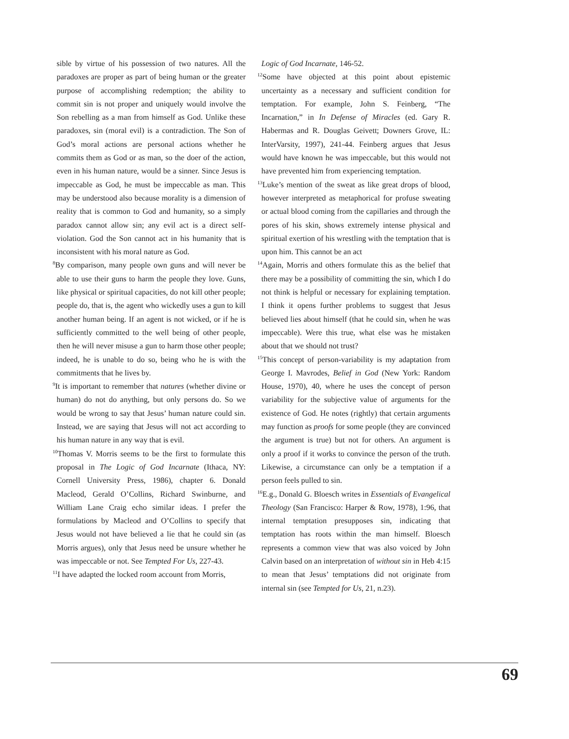sible by virtue of his possession of two natures. All the paradoxes are proper as part of being human or the greater purpose of accomplishing redemption; the ability to commit sin is not proper and uniquely would involve the Son rebelling as a man from himself as God. Unlike these paradoxes, sin (moral evil) is a contradiction. The Son of God’s moral actions are personal actions whether he commits them as God or as man, so the doer of the action, even in his human nature, would be a sinner. Since Jesus is impeccable as God, he must be impeccable as man. This may be understood also because morality is a dimension of reality that is common to God and humanity, so a simply paradox cannot allow sin; any evil act is a direct self-violation. God the Son cannot act in his humanity that is inconsistent with his moral nature as God.
<sup>8</sup> By comparison, many people own guns and will never be able to use their guns to harm the people they love. Guns, like physical or spiritual capacities, do not kill other people; people do, that is, the agent who wickedly uses a gun to kill another human being. If an agent is not wicked, or if he is sufficiently committed to the well being of other people, then he will never misuse a gun to harm those other people; indeed, he is unable to do so, being who he is with the commitments that he lives by.
<sup>9</sup> It is important to remember that natures (whether divine or human) do not do anything, but only persons do. So we would be wrong to say that Jesus’ human nature could sin. Instead, we are saying that Jesus will not act according to his human nature in any way that is evil.
<sup>10</sup> Thomas V. Morris seems to be the first to formulate this proposal in The Logic of God Incarnate (Ithaca, NY: Cornell University Press, 1986), chapter 6. Donald Macleod, Gerald O’Collins, Richard Swinburne, and William Lane Craig echo similar ideas. I prefer the formulations by Macleod and O’Collins to specify that Jesus would not have believed a lie that he could sin (as Morris argues), only that Jesus need be unsure whether he was impeccable or not. See Tempted For Us, 227-43.
<sup>11</sup> I have adapted the locked room account from Morris,
Logic of God Incarnate, 146-52.
<sup>12</sup> Some have objected at this point about epistemic uncertainty as a necessary and sufficient condition for temptation. For example, John S. Feinberg, “The Incarnation,” in In Defense of Miracles (ed. Gary R. Habermas and R. Douglas Geivett; Downers Grove, IL: InterVarsity, 1997), 241-44. Feinberg argues that Jesus would have known he was impeccable, but this would not have prevented him from experiencing temptation.
<sup>13</sup> Luke’s mention of the sweat as like great drops of blood, however interpreted as metaphorical for profuse sweating or actual blood coming from the capillaries and through the pores of his skin, shows extremely intense physical and spiritual exertion of his wrestling with the temptation that is upon him. This cannot be an act
<sup>14</sup> Again, Morris and others formulate this as the belief that there may be a possibility of committing the sin, which I do not think is helpful or necessary for explaining temptation. I think it opens further problems to suggest that Jesus believed lies about himself (that he could sin, when he was impeccable). Were this true, what else was he mistaken about that we should not trust?
<sup>15</sup> This concept of person-variability is my adaptation from George I. Mavrodes, Belief in God (New York: Random House, 1970), 40, where he uses the concept of person variability for the subjective value of arguments for the existence of God. He notes (rightly) that certain arguments may function as proofs for some people (they are convinced the argument is true) but not for others. An argument is only a proof if it works to convince the person of the truth. Likewise, a circumstance can only be a temptation if a person feels pulled to sin.
<sup>16</sup> E.g., Donald G. Bloesch writes in Essentials of Evangelical Theology (San Francisco: Harper & Row, 1978), 1:96, that internal temptation presupposes sin, indicating that temptation has roots within the man himself. Bloesch represents a common view that was also voiced by John Calvin based on an interpretation of without sin in Heb 4:15 to mean that Jesus’ temptations did not originate from internal sin (see Tempted for Us, 21, n.23).
69